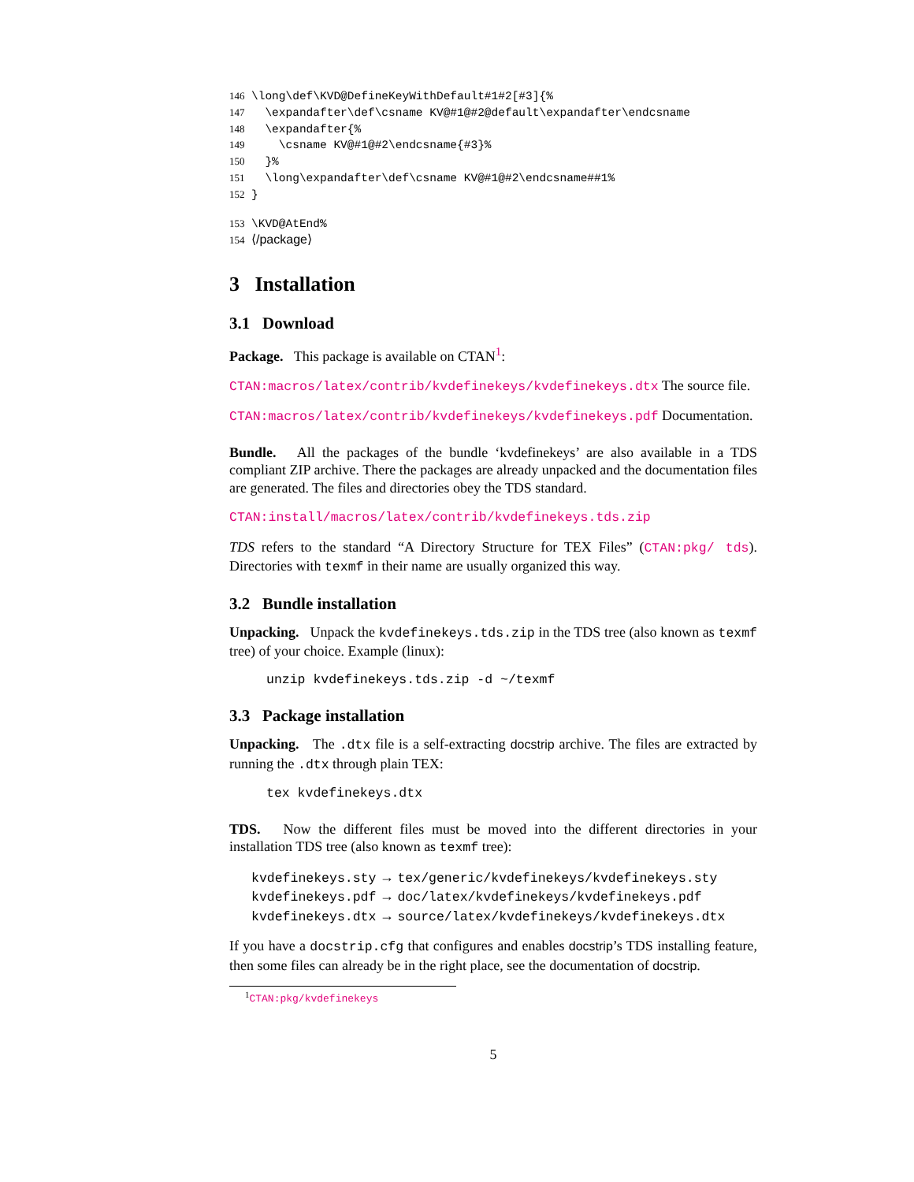146 \long\def\KVD@DefineKeyWithDefault#1#2[#3]{% 147 \expandafter\def\csname KV@#1@#2@default\expandafter\endcsname 148 \expandafter{% 149 \csname KV@#1@#2\endcsname{#3}% 150 }% 151 \long\expandafter\def\csname KV@#1@#2\endcsname##1% 152 }
153 \KVD@AtEnd% 154 ⟨/package⟩
3 Installation
3.1 Download
Package. This package is available on CTAN<sup>1</sup>:
CTAN:macros/latex/contrib/kvdefinekeys/kvdefinekeys.dtx The source file.
CTAN:macros/latex/contrib/kvdefinekeys/kvdefinekeys.pdf Documentation.
Bundle. All the packages of the bundle ‘kvdefinekeys’ are also available in a TDS compliant ZIP archive. There the packages are already unpacked and the documentation files are generated. The files and directories obey the TDS standard.
CTAN:install/macros/latex/contrib/kvdefinekeys.tds.zip
TDS refers to the standard “A Directory Structure for TEX Files” (CTAN:pkg/ tds). Directories with texmf in their name are usually organized this way.
3.2 Bundle installation
Unpacking. Unpack the kvdefinekeys.tds.zip in the TDS tree (also known as texmf tree) of your choice. Example (linux):
unzip kvdefinekeys.tds.zip -d ~/texmf
3.3 Package installation
Unpacking. The .dtx file is a self-extracting docstrip archive. The files are extracted by running the .dtx through plain TEX:
tex kvdefinekeys.dtx
TDS. Now the different files must be moved into the different directories in your installation TDS tree (also known as texmf tree):
kvdefinekeys.sty → tex/generic/kvdefinekeys/kvdefinekeys.sty
kvdefinekeys.pdf → doc/latex/kvdefinekeys/kvdefinekeys.pdf
kvdefinekeys.dtx → source/latex/kvdefinekeys/kvdefinekeys.dtx
If you have a docstrip.cfg that configures and enables docstrip’s TDS installing feature, then some files can already be in the right place, see the documentation of docstrip.
<sup>1</sup> CTAN:pkg/kvdefinekeys
5